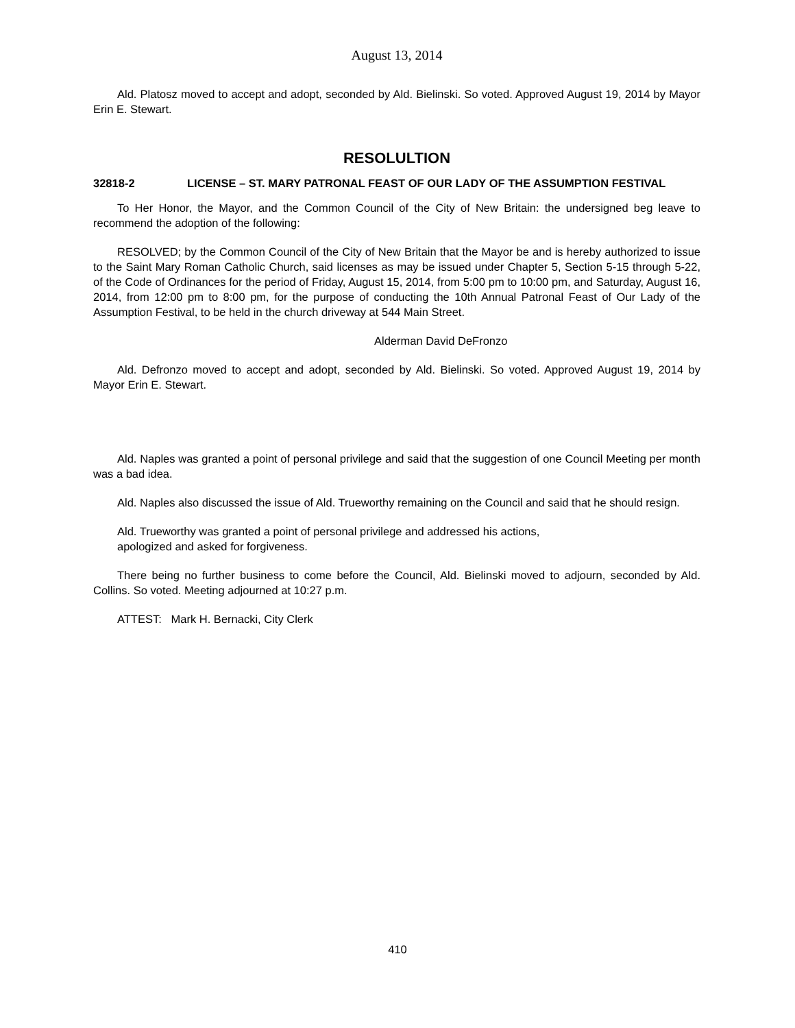August 13, 2014
Ald. Platosz moved to accept and adopt, seconded by Ald. Bielinski. So voted. Approved August 19, 2014 by Mayor Erin E. Stewart.
RESOLULTION
32818-2 LICENSE – ST. MARY PATRONAL FEAST OF OUR LADY OF THE ASSUMPTION FESTIVAL
To Her Honor, the Mayor, and the Common Council of the City of New Britain: the undersigned beg leave to recommend the adoption of the following:
RESOLVED; by the Common Council of the City of New Britain that the Mayor be and is hereby authorized to issue to the Saint Mary Roman Catholic Church, said licenses as may be issued under Chapter 5, Section 5-15 through 5-22, of the Code of Ordinances for the period of Friday, August 15, 2014, from 5:00 pm to 10:00 pm, and Saturday, August 16, 2014, from 12:00 pm to 8:00 pm, for the purpose of conducting the 10th Annual Patronal Feast of Our Lady of the Assumption Festival, to be held in the church driveway at 544 Main Street.
Alderman David DeFronzo
Ald. Defronzo moved to accept and adopt, seconded by Ald. Bielinski. So voted. Approved August 19, 2014 by Mayor Erin E. Stewart.
Ald. Naples was granted a point of personal privilege and said that the suggestion of one Council Meeting per month was a bad idea.
Ald. Naples also discussed the issue of Ald. Trueworthy remaining on the Council and said that he should resign.
Ald. Trueworthy was granted a point of personal privilege and addressed his actions,
apologized and asked for forgiveness.
There being no further business to come before the Council, Ald. Bielinski moved to adjourn, seconded by Ald. Collins. So voted. Meeting adjourned at 10:27 p.m.
ATTEST: Mark H. Bernacki, City Clerk
410